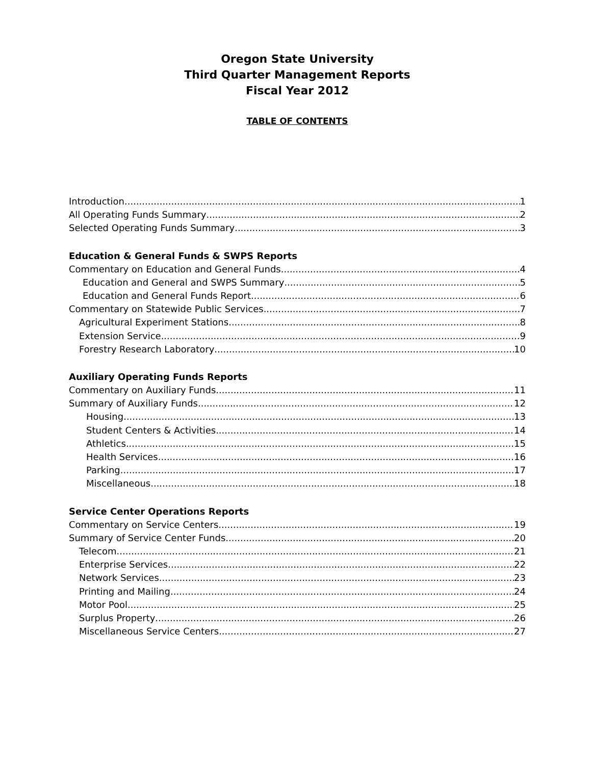Oregon State University
Third Quarter Management Reports
Fiscal Year 2012
TABLE OF CONTENTS
Introduction 1
All Operating Funds Summary 2
Selected Operating Funds Summary 3
Education & General Funds & SWPS Reports
Commentary on Education and General Funds 4
Education and General and SWPS Summary 5
Education and General Funds Report 6
Commentary on Statewide Public Services 7
Agricultural Experiment Stations 8
Extension Service 9
Forestry Research Laboratory 10
Auxiliary Operating Funds Reports
Commentary on Auxiliary Funds 11
Summary of Auxiliary Funds 12
Housing 13
Student Centers & Activities 14
Athletics 15
Health Services 16
Parking 17
Miscellaneous 18
Service Center Operations Reports
Commentary on Service Centers 19
Summary of Service Center Funds 20
Telecom 21
Enterprise Services 22
Network Services 23
Printing and Mailing 24
Motor Pool 25
Surplus Property 26
Miscellaneous Service Centers 27